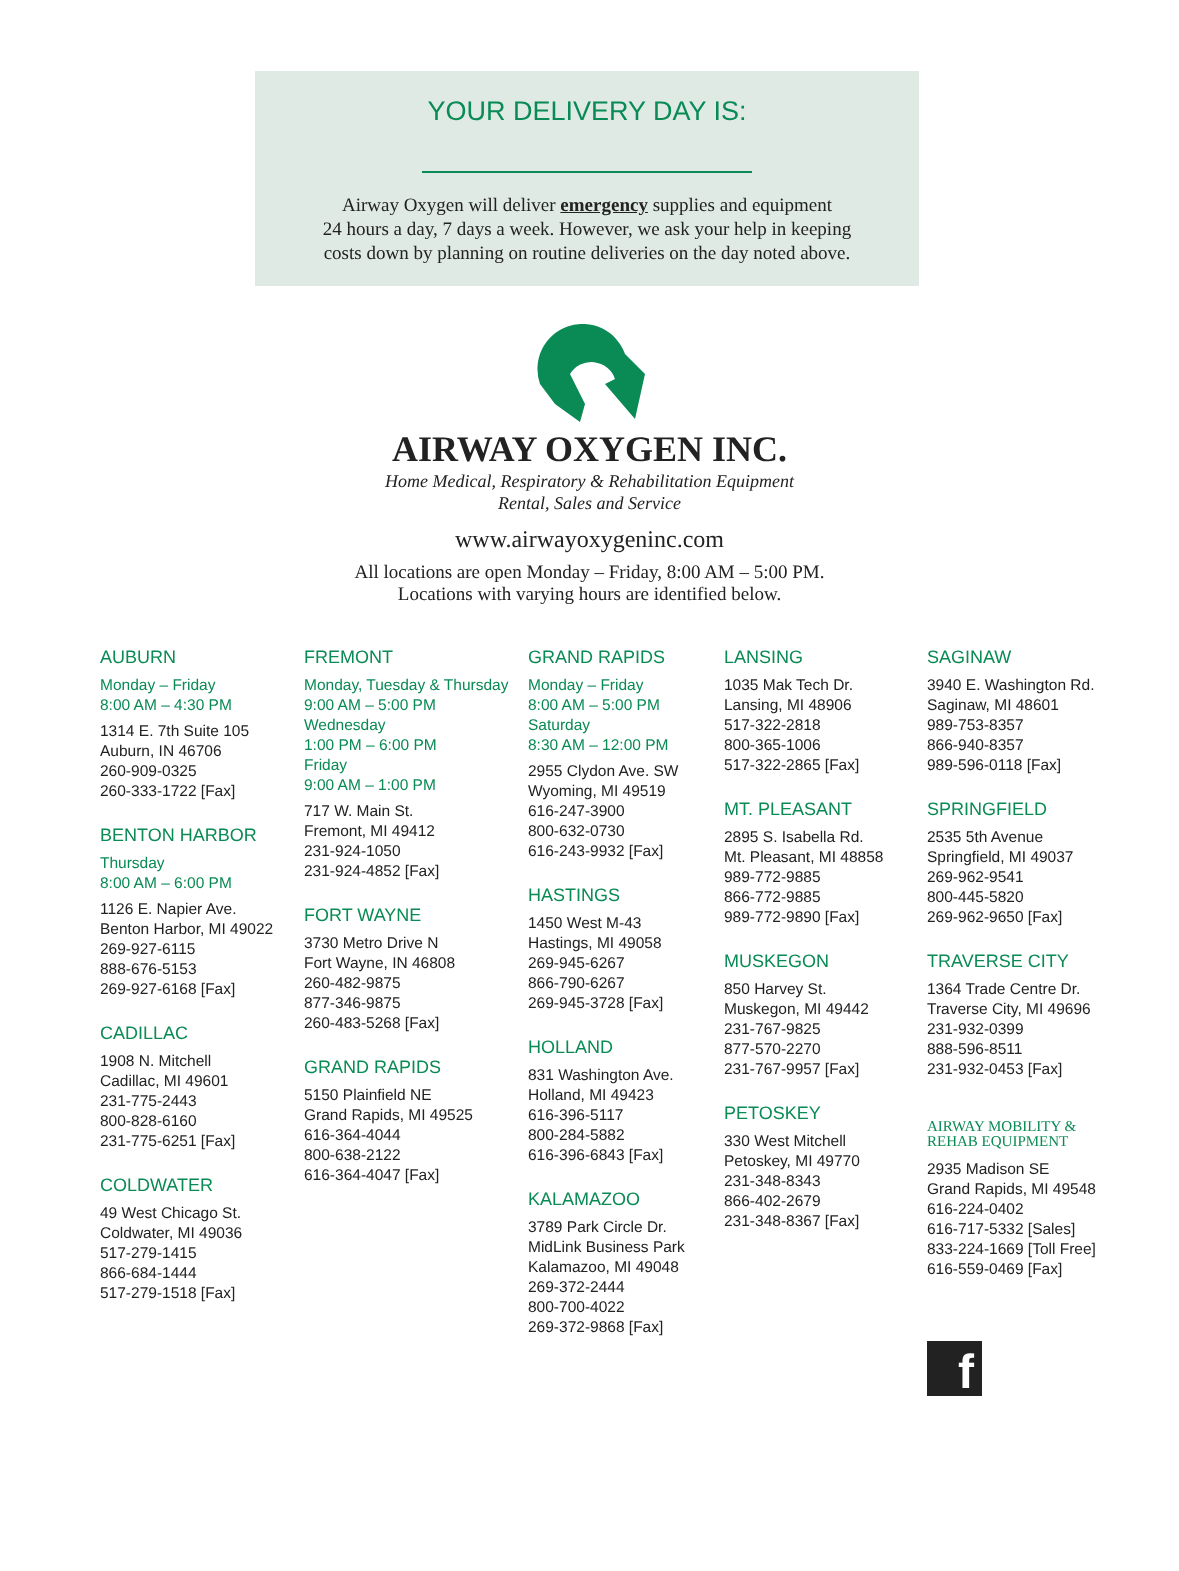YOUR DELIVERY DAY IS:
Airway Oxygen will deliver emergency supplies and equipment
24 hours a day, 7 days a week. However, we ask your help in keeping
costs down by planning on routine deliveries on the day noted above.
AIRWAY OXYGEN INC.
Home Medical, Respiratory & Rehabilitation Equipment
Rental, Sales and Service
www.airwayoxygeninc.com
All locations are open Monday – Friday, 8:00 AM – 5:00 PM.
Locations with varying hours are identified below.
AUBURN
Monday – Friday
8:00 AM – 4:30 PM
1314 E. 7th Suite 105
Auburn, IN 46706
260-909-0325
260-333-1722 [Fax]
BENTON HARBOR
Thursday
8:00 AM – 6:00 PM
1126 E. Napier Ave.
Benton Harbor, MI 49022
269-927-6115
888-676-5153
269-927-6168 [Fax]
CADILLAC
1908 N. Mitchell
Cadillac, MI 49601
231-775-2443
800-828-6160
231-775-6251 [Fax]
COLDWATER
49 West Chicago St.
Coldwater, MI 49036
517-279-1415
866-684-1444
517-279-1518 [Fax]
FREMONT
Monday, Tuesday & Thursday
9:00 AM – 5:00 PM
Wednesday
1:00 PM – 6:00 PM
Friday
9:00 AM – 1:00 PM
717 W. Main St.
Fremont, MI 49412
231-924-1050
231-924-4852 [Fax]
FORT WAYNE
3730 Metro Drive N
Fort Wayne, IN 46808
260-482-9875
877-346-9875
260-483-5268 [Fax]
GRAND RAPIDS
5150 Plainfield NE
Grand Rapids, MI 49525
616-364-4044
800-638-2122
616-364-4047 [Fax]
GRAND RAPIDS
Monday – Friday
8:00 AM – 5:00 PM
Saturday
8:30 AM – 12:00 PM
2955 Clydon Ave. SW
Wyoming, MI 49519
616-247-3900
800-632-0730
616-243-9932 [Fax]
HASTINGS
1450 West M-43
Hastings, MI 49058
269-945-6267
866-790-6267
269-945-3728 [Fax]
HOLLAND
831 Washington Ave.
Holland, MI 49423
616-396-5117
800-284-5882
616-396-6843 [Fax]
KALAMAZOO
3789 Park Circle Dr.
MidLink Business Park
Kalamazoo, MI 49048
269-372-2444
800-700-4022
269-372-9868 [Fax]
LANSING
1035 Mak Tech Dr.
Lansing, MI 48906
517-322-2818
800-365-1006
517-322-2865 [Fax]
MT. PLEASANT
2895 S. Isabella Rd.
Mt. Pleasant, MI 48858
989-772-9885
866-772-9885
989-772-9890 [Fax]
MUSKEGON
850 Harvey St.
Muskegon, MI 49442
231-767-9825
877-570-2270
231-767-9957 [Fax]
PETOSKEY
330 West Mitchell
Petoskey, MI 49770
231-348-8343
866-402-2679
231-348-8367 [Fax]
SAGINAW
3940 E. Washington Rd.
Saginaw, MI 48601
989-753-8357
866-940-8357
989-596-0118 [Fax]
SPRINGFIELD
2535 5th Avenue
Springfield, MI 49037
269-962-9541
800-445-5820
269-962-9650 [Fax]
TRAVERSE CITY
1364 Trade Centre Dr.
Traverse City, MI 49696
231-932-0399
888-596-8511
231-932-0453 [Fax]
AIRWAY MOBILITY &
REHAB EQUIPMENT
2935 Madison SE
Grand Rapids, MI 49548
616-224-0402
616-717-5332 [Sales]
833-224-1669 [Toll Free]
616-559-0469 [Fax]
f